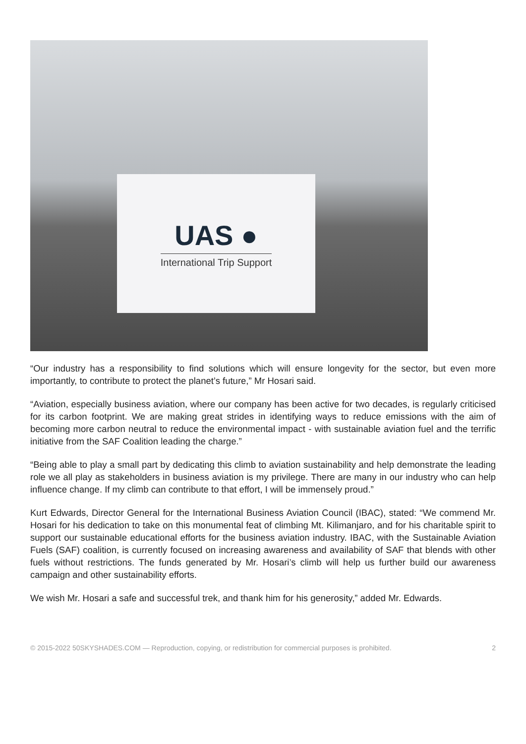UAS ●
International Trip Support
“Our industry has a responsibility to find solutions which will ensure longevity for the sector, but even more importantly, to contribute to protect the planet’s future,” Mr Hosari said.
“Aviation, especially business aviation, where our company has been active for two decades, is regularly criticised for its carbon footprint. We are making great strides in identifying ways to reduce emissions with the aim of becoming more carbon neutral to reduce the environmental impact - with sustainable aviation fuel and the terrific initiative from the SAF Coalition leading the charge.”
“Being able to play a small part by dedicating this climb to aviation sustainability and help demonstrate the leading role we all play as stakeholders in business aviation is my privilege. There are many in our industry who can help influence change. If my climb can contribute to that effort, I will be immensely proud.”
Kurt Edwards, Director General for the International Business Aviation Council (IBAC), stated: “We commend Mr. Hosari for his dedication to take on this monumental feat of climbing Mt. Kilimanjaro, and for his charitable spirit to support our sustainable educational efforts for the business aviation industry. IBAC, with the Sustainable Aviation Fuels (SAF) coalition, is currently focused on increasing awareness and availability of SAF that blends with other fuels without restrictions. The funds generated by Mr. Hosari’s climb will help us further build our awareness campaign and other sustainability efforts.
We wish Mr. Hosari a safe and successful trek, and thank him for his generosity,” added Mr. Edwards.
© 2015-2022 50SKYSHADES.COM — Reproduction, copying, or redistribution for commercial purposes is prohibited. 2